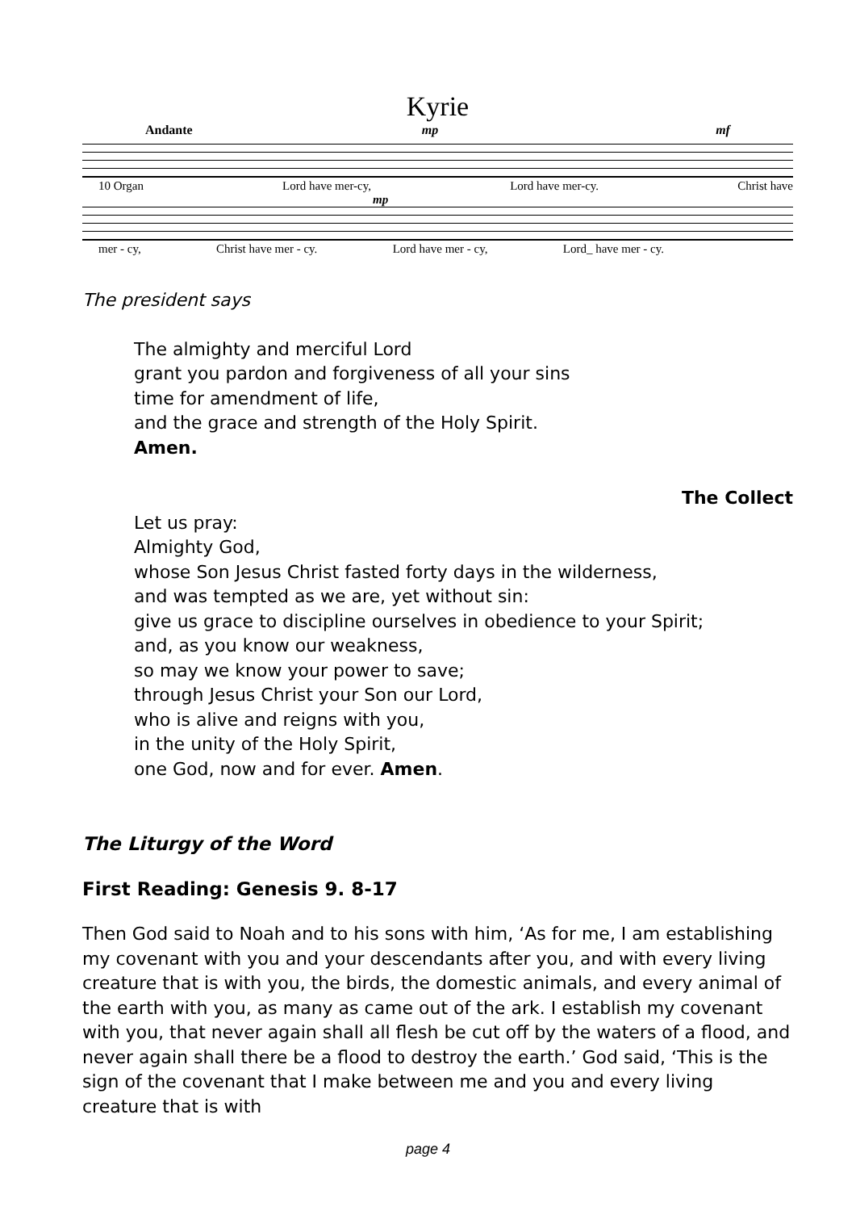Kyrie
Andante mp mf
10 Organ Lord have mer-cy, Lord have mer-cy. Christ have
mp
mer - cy, Christ have mer - cy. Lord have mer - cy, Lord_ have mer - cy.
The president says
The almighty and merciful Lord
grant you pardon and forgiveness of all your sins
time for amendment of life,
and the grace and strength of the Holy Spirit.
Amen.
The Collect
Let us pray:
Almighty God,
whose Son Jesus Christ fasted forty days in the wilderness,
and was tempted as we are, yet without sin:
give us grace to discipline ourselves in obedience to your Spirit;
and, as you know our weakness,
so may we know your power to save;
through Jesus Christ your Son our Lord,
who is alive and reigns with you,
in the unity of the Holy Spirit,
one God, now and for ever. Amen.
The Liturgy of the Word
First Reading: Genesis 9. 8-17
Then God said to Noah and to his sons with him, ‘As for me, I am establishing my covenant with you and your descendants after you, and with every living creature that is with you, the birds, the domestic animals, and every animal of the earth with you, as many as came out of the ark. I establish my covenant with you, that never again shall all flesh be cut off by the waters of a flood, and never again shall there be a flood to destroy the earth.’ God said, ‘This is the sign of the covenant that I make between me and you and every living creature that is with
page 4